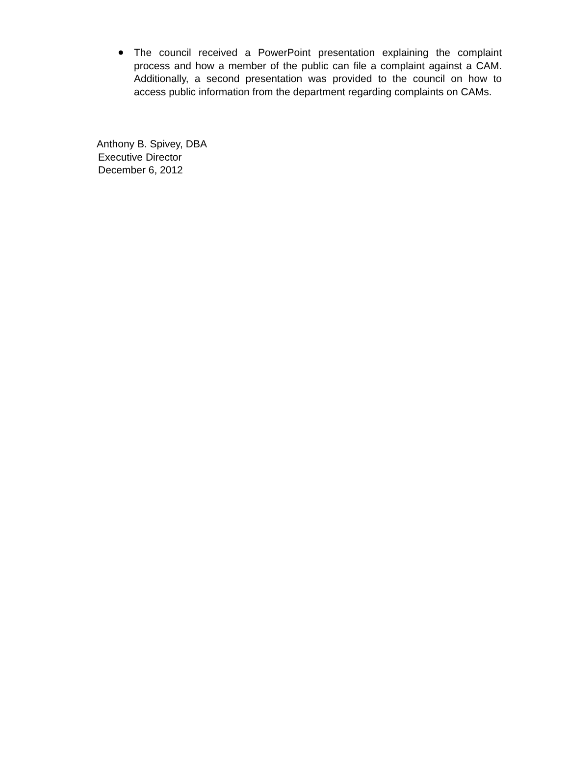● The council received a PowerPoint presentation explaining the complaint process and how a member of the public can file a complaint against a CAM. Additionally, a second presentation was provided to the council on how to access public information from the department regarding complaints on CAMs.
Anthony B. Spivey, DBA
Executive Director
December 6, 2012